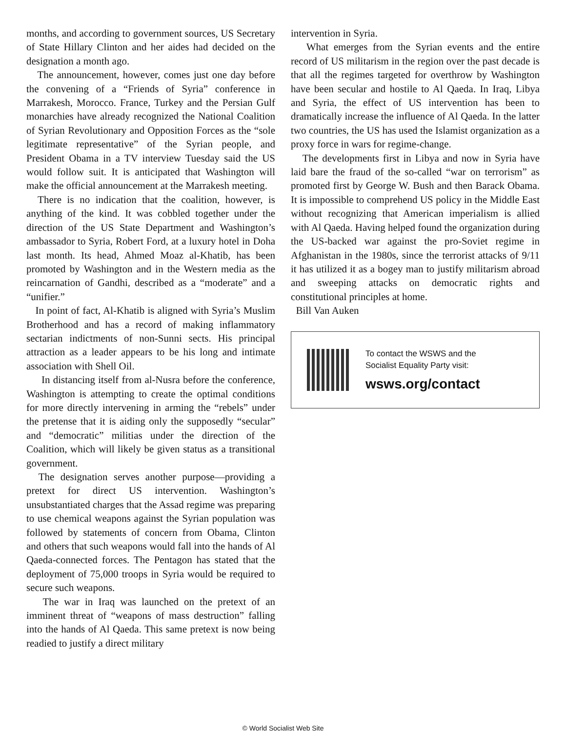months, and according to government sources, US Secretary of State Hillary Clinton and her aides had decided on the designation a month ago.
The announcement, however, comes just one day before the convening of a “Friends of Syria” conference in Marrakesh, Morocco. France, Turkey and the Persian Gulf monarchies have already recognized the National Coalition of Syrian Revolutionary and Opposition Forces as the “sole legitimate representative” of the Syrian people, and President Obama in a TV interview Tuesday said the US would follow suit. It is anticipated that Washington will make the official announcement at the Marrakesh meeting.
There is no indication that the coalition, however, is anything of the kind. It was cobbled together under the direction of the US State Department and Washington’s ambassador to Syria, Robert Ford, at a luxury hotel in Doha last month. Its head, Ahmed Moaz al-Khatib, has been promoted by Washington and in the Western media as the reincarnation of Gandhi, described as a “moderate” and a “unifier.”
In point of fact, Al-Khatib is aligned with Syria’s Muslim Brotherhood and has a record of making inflammatory sectarian indictments of non-Sunni sects. His principal attraction as a leader appears to be his long and intimate association with Shell Oil.
In distancing itself from al-Nusra before the conference, Washington is attempting to create the optimal conditions for more directly intervening in arming the “rebels” under the pretense that it is aiding only the supposedly “secular” and “democratic” militias under the direction of the Coalition, which will likely be given status as a transitional government.
The designation serves another purpose—providing a pretext for direct US intervention. Washington’s unsubstantiated charges that the Assad regime was preparing to use chemical weapons against the Syrian population was followed by statements of concern from Obama, Clinton and others that such weapons would fall into the hands of Al Qaeda-connected forces. The Pentagon has stated that the deployment of 75,000 troops in Syria would be required to secure such weapons.
The war in Iraq was launched on the pretext of an imminent threat of “weapons of mass destruction” falling into the hands of Al Qaeda. This same pretext is now being readied to justify a direct military
intervention in Syria.
What emerges from the Syrian events and the entire record of US militarism in the region over the past decade is that all the regimes targeted for overthrow by Washington have been secular and hostile to Al Qaeda. In Iraq, Libya and Syria, the effect of US intervention has been to dramatically increase the influence of Al Qaeda. In the latter two countries, the US has used the Islamist organization as a proxy force in wars for regime-change.
The developments first in Libya and now in Syria have laid bare the fraud of the so-called “war on terrorism” as promoted first by George W. Bush and then Barack Obama. It is impossible to comprehend US policy in the Middle East without recognizing that American imperialism is allied with Al Qaeda. Having helped found the organization during the US-backed war against the pro-Soviet regime in Afghanistan in the 1980s, since the terrorist attacks of 9/11 it has utilized it as a bogey man to justify militarism abroad and sweeping attacks on democratic rights and constitutional principles at home.
Bill Van Auken
To contact the WSWS and the
Socialist Equality Party visit:
wsws.org/contact
© World Socialist Web Site